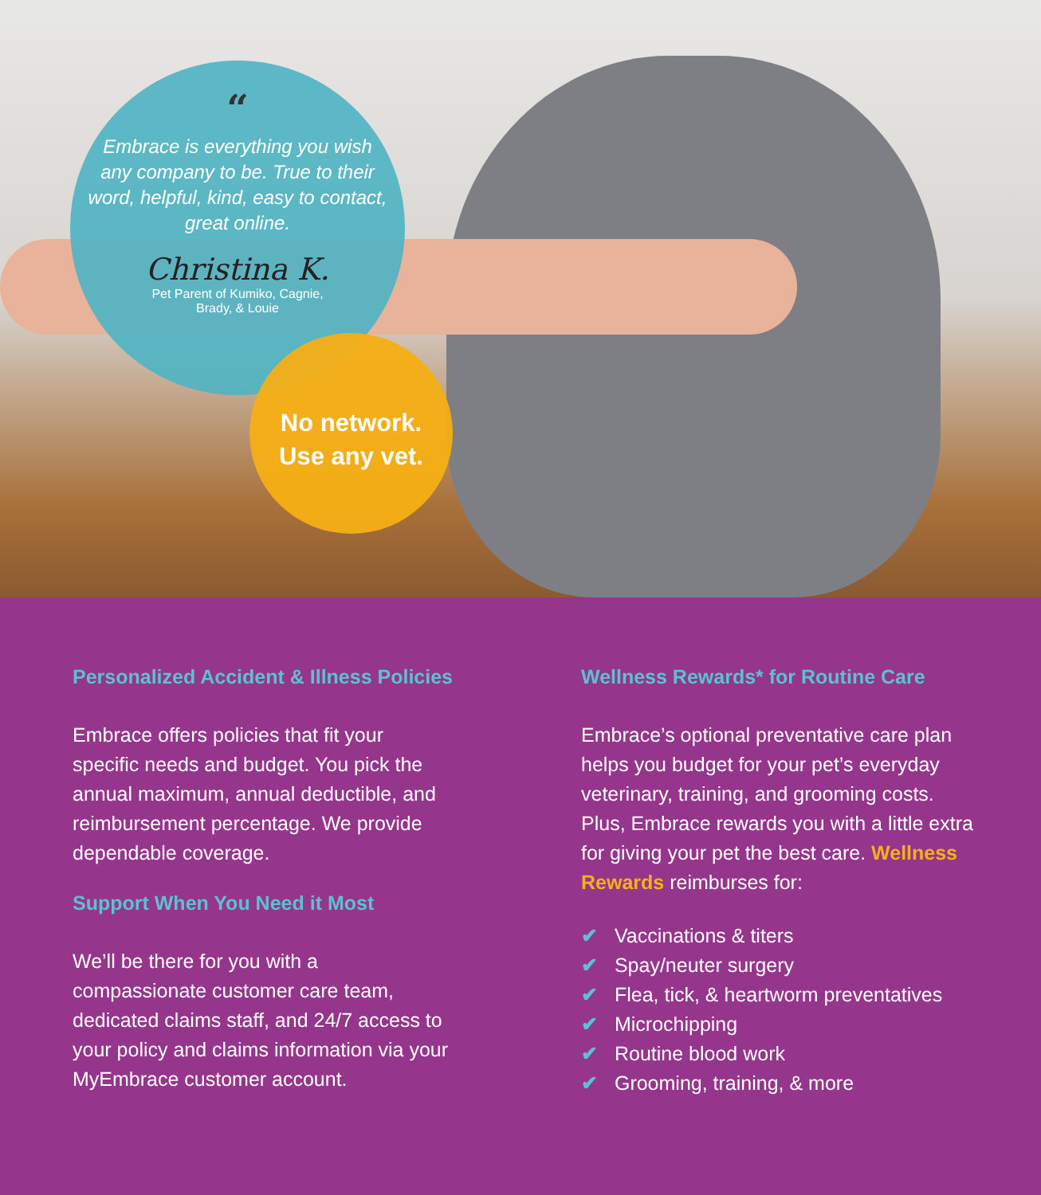“
Embrace is everything you wish any company to be. True to their word, helpful, kind, easy to contact, great online.
Christina K.
Pet Parent of Kumiko, Cagnie,
Brady, & Louie
No network.
Use any vet.
Personalized Accident & Illness Policies
Embrace offers policies that fit your specific needs and budget. You pick the annual maximum, annual deductible, and reimbursement percentage. We provide dependable coverage.
Support When You Need it Most
We’ll be there for you with a compassionate customer care team, dedicated claims staff, and 24/7 access to your policy and claims information via your MyEmbrace customer account.
Wellness Rewards* for Routine Care
Embrace’s optional preventative care plan helps you budget for your pet’s everyday veterinary, training, and grooming costs. Plus, Embrace rewards you with a little extra for giving your pet the best care. Wellness Rewards reimburses for:
✔ Vaccinations & titers
✔ Spay/neuter surgery
✔ Flea, tick, & heartworm preventatives
✔ Microchipping
✔ Routine blood work
✔ Grooming, training, & more